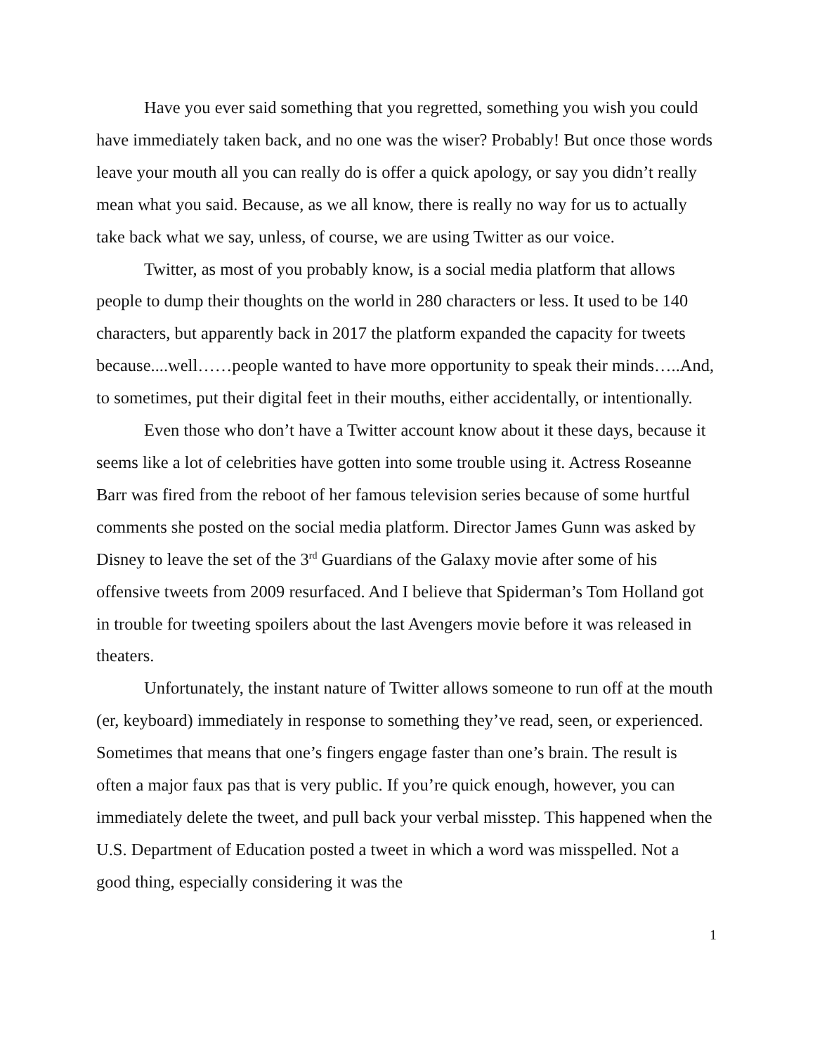Have you ever said something that you regretted, something you wish you could have immediately taken back, and no one was the wiser? Probably! But once those words leave your mouth all you can really do is offer a quick apology, or say you didn’t really mean what you said. Because, as we all know, there is really no way for us to actually take back what we say, unless, of course, we are using Twitter as our voice.
Twitter, as most of you probably know, is a social media platform that allows people to dump their thoughts on the world in 280 characters or less. It used to be 140 characters, but apparently back in 2017 the platform expanded the capacity for tweets because....well……people wanted to have more opportunity to speak their minds…..And, to sometimes, put their digital feet in their mouths, either accidentally, or intentionally.
Even those who don’t have a Twitter account know about it these days, because it seems like a lot of celebrities have gotten into some trouble using it. Actress Roseanne Barr was fired from the reboot of her famous television series because of some hurtful comments she posted on the social media platform. Director James Gunn was asked by Disney to leave the set of the 3<sup>rd</sup> Guardians of the Galaxy movie after some of his offensive tweets from 2009 resurfaced. And I believe that Spiderman’s Tom Holland got in trouble for tweeting spoilers about the last Avengers movie before it was released in theaters.
Unfortunately, the instant nature of Twitter allows someone to run off at the mouth (er, keyboard) immediately in response to something they’ve read, seen, or experienced. Sometimes that means that one’s fingers engage faster than one’s brain. The result is often a major faux pas that is very public. If you’re quick enough, however, you can immediately delete the tweet, and pull back your verbal misstep. This happened when the U.S. Department of Education posted a tweet in which a word was misspelled. Not a good thing, especially considering it was the
1